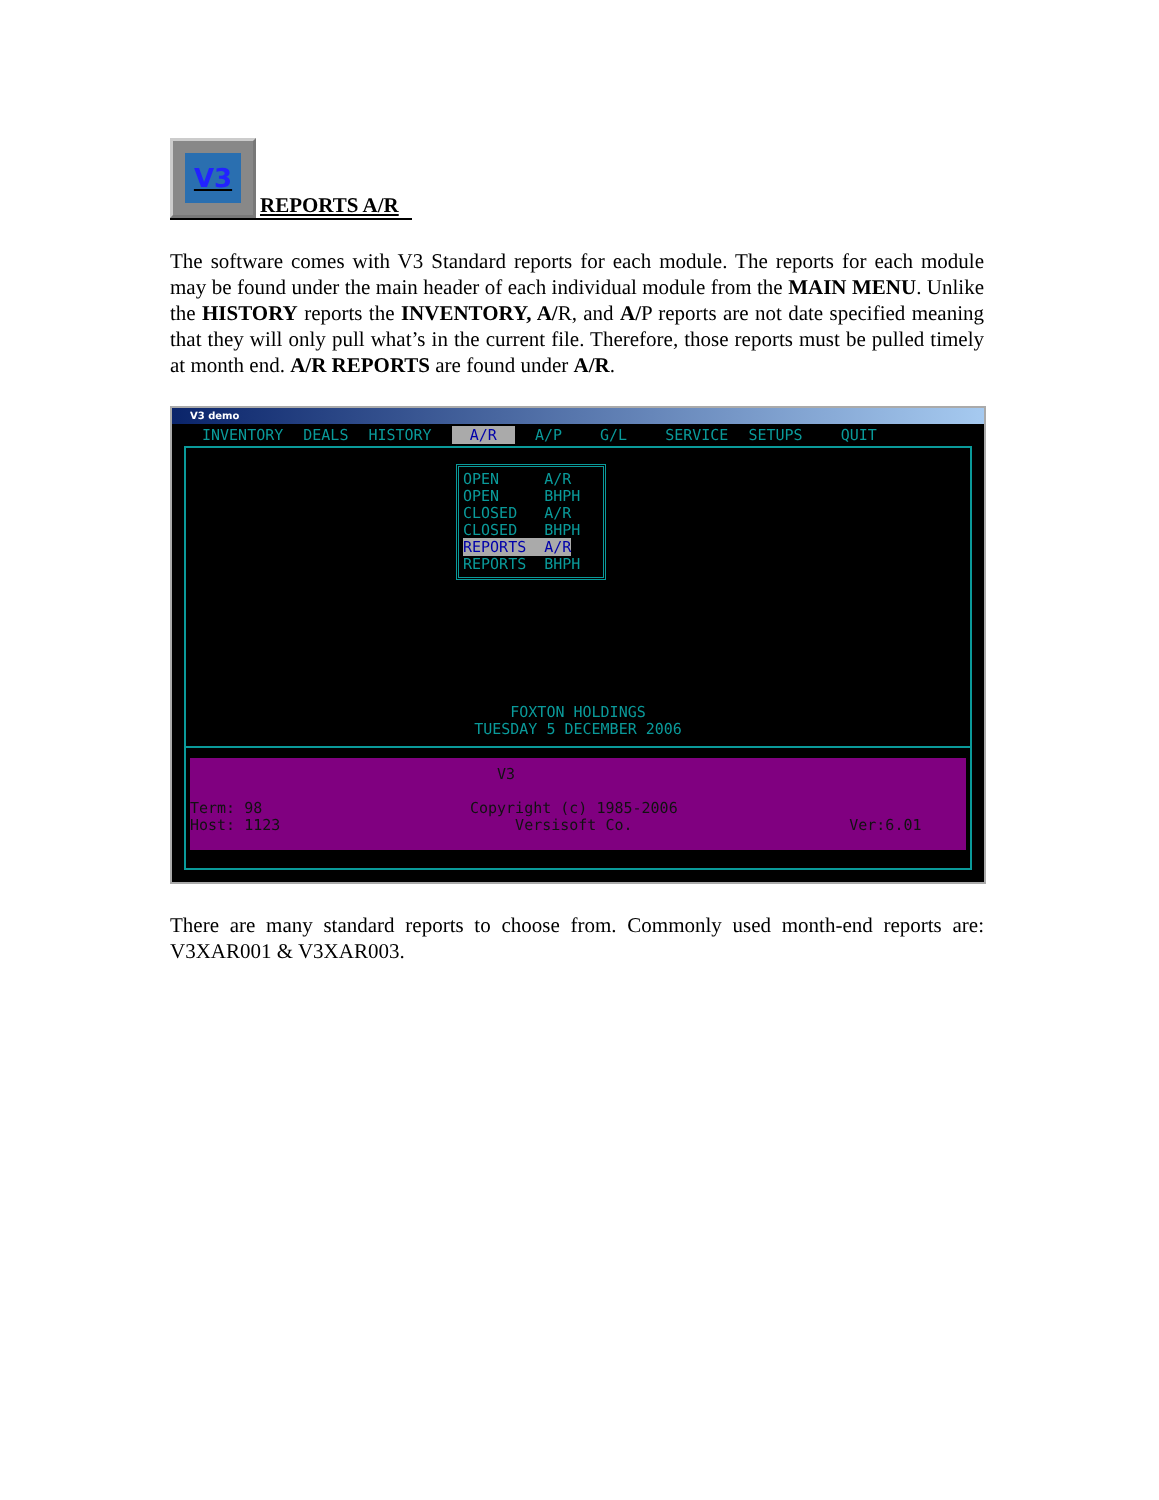V3 REPORTS A/R
The software comes with V3 Standard reports for each module. The reports for each module may be found under the main header of each individual module from the MAIN MENU. Unlike the HISTORY reports the INVENTORY, A/R, and A/P reports are not date specified meaning that they will only pull what’s in the current file. Therefore, those reports must be pulled timely at month end. A/R REPORTS are found under A/R.
V3 demo
INVENTORY DEALS HISTORY A/R A/P G/L SERVICE SETUPS QUIT
OPEN A/R OPEN BHPH CLOSED A/R CLOSED BHPH REPORTS A/R REPORTS BHPH
FOXTON HOLDINGS
TUESDAY 5 DECEMBER 2006
V3 Term: 98 Copyright (c) 1985-2006 Host: 1123 Versisoft Co. Ver:6.01
There are many standard reports to choose from. Commonly used month-end reports are: V3XAR001 & V3XAR003.